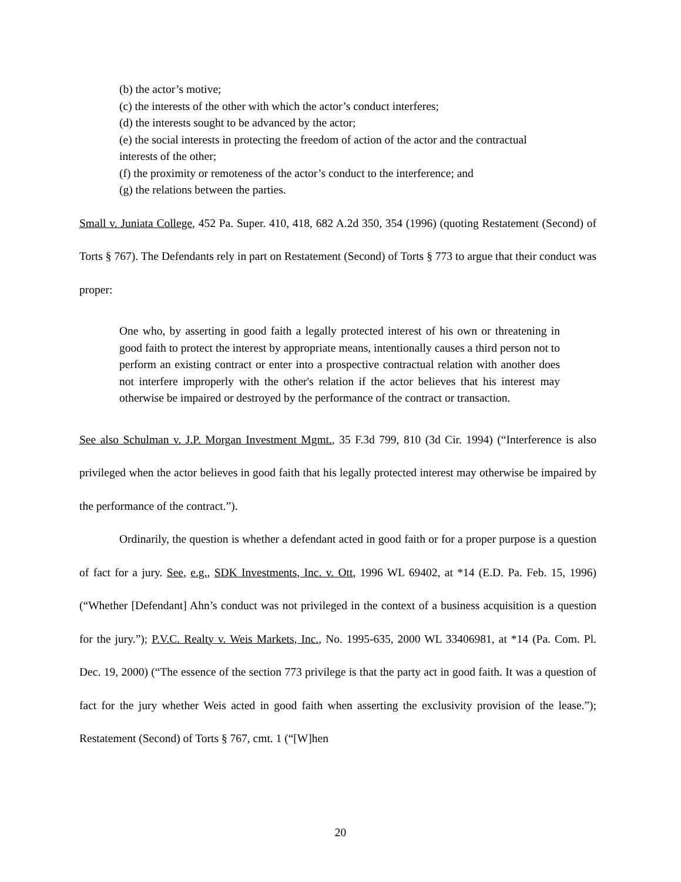(b) the actor’s motive;
(c) the interests of the other with which the actor’s conduct interferes;
(d) the interests sought to be advanced by the actor;
(e) the social interests in protecting the freedom of action of the actor and the contractual interests of the other;
(f) the proximity or remoteness of the actor’s conduct to the interference; and
(g) the relations between the parties.
Small v. Juniata College, 452 Pa. Super. 410, 418, 682 A.2d 350, 354 (1996) (quoting Restatement (Second) of Torts § 767). The Defendants rely in part on Restatement (Second) of Torts § 773 to argue that their conduct was proper:
One who, by asserting in good faith a legally protected interest of his own or threatening in good faith to protect the interest by appropriate means, intentionally causes a third person not to perform an existing contract or enter into a prospective contractual relation with another does not interfere improperly with the other's relation if the actor believes that his interest may otherwise be impaired or destroyed by the performance of the contract or transaction.
See also Schulman v. J.P. Morgan Investment Mgmt., 35 F.3d 799, 810 (3d Cir. 1994) (“Interference is also privileged when the actor believes in good faith that his legally protected interest may otherwise be impaired by the performance of the contract.”).
Ordinarily, the question is whether a defendant acted in good faith or for a proper purpose is a question of fact for a jury. See, e.g., SDK Investments, Inc. v. Ott, 1996 WL 69402, at *14 (E.D. Pa. Feb. 15, 1996) (“Whether [Defendant] Ahn’s conduct was not privileged in the context of a business acquisition is a question for the jury.”); P.V.C. Realty v. Weis Markets, Inc., No. 1995-635, 2000 WL 33406981, at *14 (Pa. Com. Pl. Dec. 19, 2000) (“The essence of the section 773 privilege is that the party act in good faith. It was a question of fact for the jury whether Weis acted in good faith when asserting the exclusivity provision of the lease.”); Restatement (Second) of Torts § 767, cmt. 1 (“[W]hen
20